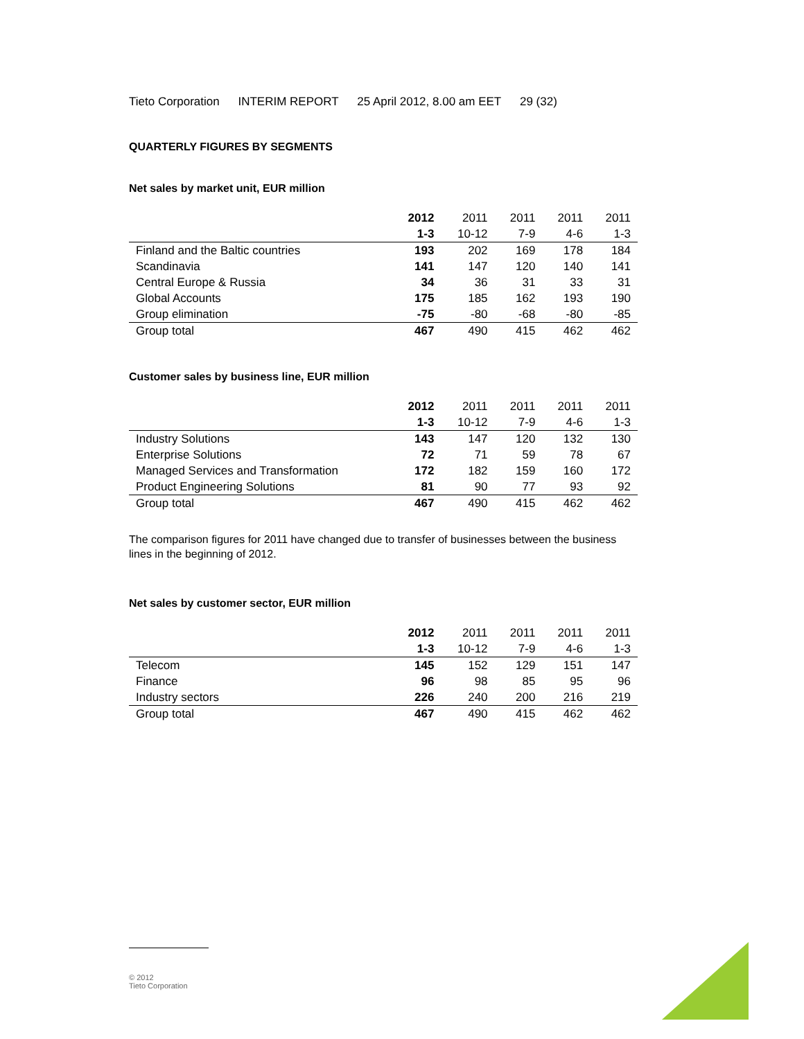Tieto Corporation INTERIM REPORT 25 April 2012, 8.00 am EET 29 (32)
QUARTERLY FIGURES BY SEGMENTS
Net sales by market unit, EUR million
| | 2012 | 2011 | 2011 | 2011 | 2011 |
| --- | --- | --- | --- | --- | --- |
| | 1-3 | 10-12 | 7-9 | 4-6 | 1-3 |
| Finland and the Baltic countries | 193 | 202 | 169 | 178 | 184 |
| Scandinavia | 141 | 147 | 120 | 140 | 141 |
| Central Europe & Russia | 34 | 36 | 31 | 33 | 31 |
| Global Accounts | 175 | 185 | 162 | 193 | 190 |
| Group elimination | -75 | -80 | -68 | -80 | -85 |
| Group total | 467 | 490 | 415 | 462 | 462 |
Customer sales by business line, EUR million
| | 2012 | 2011 | 2011 | 2011 | 2011 |
| --- | --- | --- | --- | --- | --- |
| | 1-3 | 10-12 | 7-9 | 4-6 | 1-3 |
| Industry Solutions | 143 | 147 | 120 | 132 | 130 |
| Enterprise Solutions | 72 | 71 | 59 | 78 | 67 |
| Managed Services and Transformation | 172 | 182 | 159 | 160 | 172 |
| Product Engineering Solutions | 81 | 90 | 77 | 93 | 92 |
| Group total | 467 | 490 | 415 | 462 | 462 |
The comparison figures for 2011 have changed due to transfer of businesses between the business lines in the beginning of 2012.
Net sales by customer sector, EUR million
| | 2012 | 2011 | 2011 | 2011 | 2011 |
| --- | --- | --- | --- | --- | --- |
| | 1-3 | 10-12 | 7-9 | 4-6 | 1-3 |
| Telecom | 145 | 152 | 129 | 151 | 147 |
| Finance | 96 | 98 | 85 | 95 | 96 |
| Industry sectors | 226 | 240 | 200 | 216 | 219 |
| Group total | 467 | 490 | 415 | 462 | 462 |
© 2012
Tieto Corporation